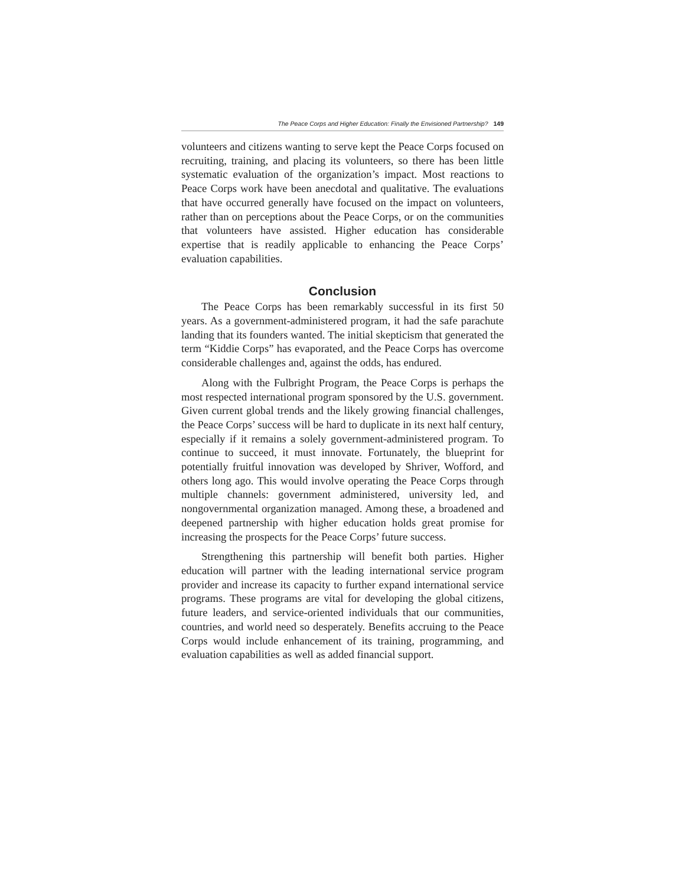The Peace Corps and Higher Education: Finally the Envisioned Partnership? 149
volunteers and citizens wanting to serve kept the Peace Corps focused on recruiting, training, and placing its volunteers, so there has been little systematic evaluation of the organization’s impact. Most reactions to Peace Corps work have been anecdotal and qualitative. The evaluations that have occurred generally have focused on the impact on volunteers, rather than on perceptions about the Peace Corps, or on the communities that volunteers have assisted. Higher education has considerable expertise that is readily applicable to enhancing the Peace Corps’ evaluation capabilities.
Conclusion
The Peace Corps has been remarkably successful in its first 50 years. As a government-administered program, it had the safe parachute landing that its founders wanted. The initial skepticism that generated the term “Kiddie Corps” has evaporated, and the Peace Corps has overcome considerable challenges and, against the odds, has endured.
Along with the Fulbright Program, the Peace Corps is perhaps the most respected international program sponsored by the U.S. government. Given current global trends and the likely growing financial challenges, the Peace Corps’ success will be hard to duplicate in its next half century, especially if it remains a solely government-administered program. To continue to succeed, it must innovate. Fortunately, the blueprint for potentially fruitful innovation was developed by Shriver, Wofford, and others long ago. This would involve operating the Peace Corps through multiple channels: government administered, university led, and nongovernmental organization managed. Among these, a broadened and deepened partnership with higher education holds great promise for increasing the prospects for the Peace Corps’ future success.
Strengthening this partnership will benefit both parties. Higher education will partner with the leading international service program provider and increase its capacity to further expand international service programs. These programs are vital for developing the global citizens, future leaders, and service-oriented individuals that our communities, countries, and world need so desperately. Benefits accruing to the Peace Corps would include enhancement of its training, programming, and evaluation capabilities as well as added financial support.